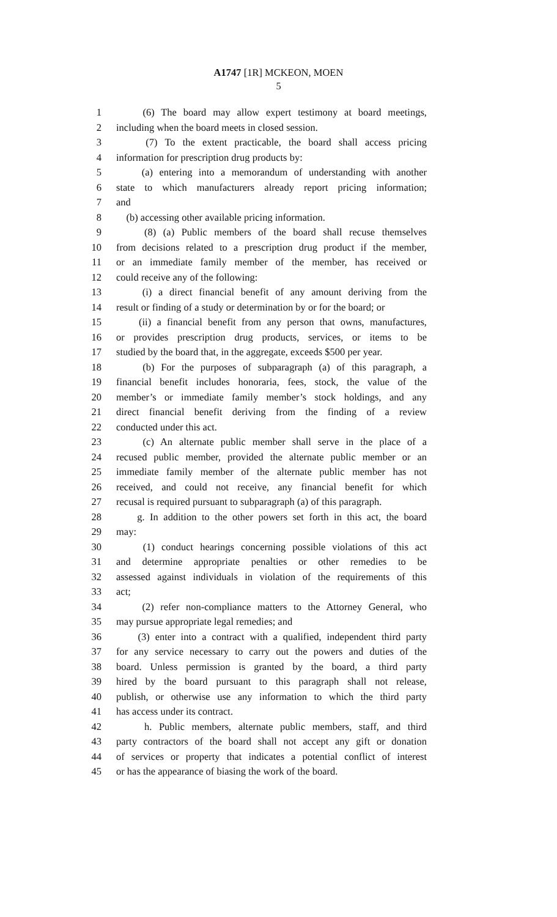A1747 [1R] MCKEON, MOEN
5
1 (6) The board may allow expert testimony at board meetings,
2 including when the board meets in closed session.
3 (7) To the extent practicable, the board shall access pricing
4 information for prescription drug products by:
5 (a) entering into a memorandum of understanding with another
6 state to which manufacturers already report pricing information;
7 and
8 (b) accessing other available pricing information.
9 (8) (a) Public members of the board shall recuse themselves
10 from decisions related to a prescription drug product if the member,
11 or an immediate family member of the member, has received or
12 could receive any of the following:
13 (i) a direct financial benefit of any amount deriving from the
14 result or finding of a study or determination by or for the board; or
15 (ii) a financial benefit from any person that owns, manufactures,
16 or provides prescription drug products, services, or items to be
17 studied by the board that, in the aggregate, exceeds $500 per year.
18 (b) For the purposes of subparagraph (a) of this paragraph, a
19 financial benefit includes honoraria, fees, stock, the value of the
20 member’s or immediate family member’s stock holdings, and any
21 direct financial benefit deriving from the finding of a review
22 conducted under this act.
23 (c) An alternate public member shall serve in the place of a
24 recused public member, provided the alternate public member or an
25 immediate family member of the alternate public member has not
26 received, and could not receive, any financial benefit for which
27 recusal is required pursuant to subparagraph (a) of this paragraph.
28 g. In addition to the other powers set forth in this act, the board
29 may:
30 (1) conduct hearings concerning possible violations of this act
31 and determine appropriate penalties or other remedies to be
32 assessed against individuals in violation of the requirements of this
33 act;
34 (2) refer non-compliance matters to the Attorney General, who
35 may pursue appropriate legal remedies; and
36 (3) enter into a contract with a qualified, independent third party
37 for any service necessary to carry out the powers and duties of the
38 board. Unless permission is granted by the board, a third party
39 hired by the board pursuant to this paragraph shall not release,
40 publish, or otherwise use any information to which the third party
41 has access under its contract.
42 h. Public members, alternate public members, staff, and third
43 party contractors of the board shall not accept any gift or donation
44 of services or property that indicates a potential conflict of interest
45 or has the appearance of biasing the work of the board.